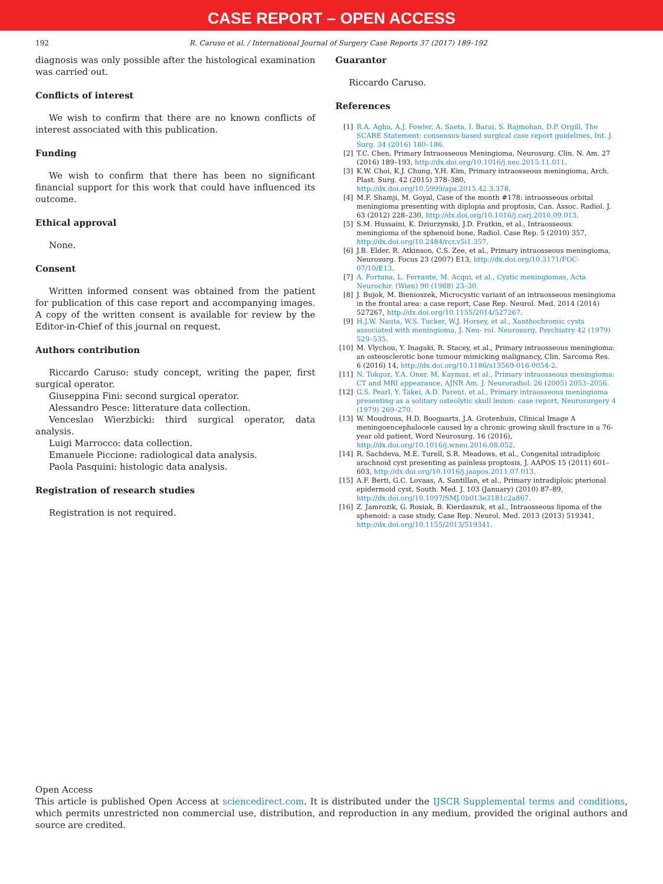CASE REPORT – OPEN ACCESS
192 R. Caruso et al. / International Journal of Surgery Case Reports 37 (2017) 189–192
diagnosis was only possible after the histological examination was carried out.
Conflicts of interest
We wish to confirm that there are no known conflicts of interest associated with this publication.
Funding
We wish to confirm that there has been no significant financial support for this work that could have influenced its outcome.
Ethical approval
None.
Consent
Written informed consent was obtained from the patient for publication of this case report and accompanying images. A copy of the written consent is available for review by the Editor-in-Chief of this journal on request.
Authors contribution
Riccardo Caruso: study concept, writing the paper, first surgical operator.
Giuseppina Fini: second surgical operator.
Alessandro Pesce: litterature data collection.
Venceslao Wierzbicki: third surgical operator, data analysis.
Luigi Marrocco: data collection.
Emanuele Piccione: radiological data analysis.
Paola Pasquini: histologic data analysis.
Registration of research studies
Registration is not required.
Guarantor
Riccardo Caruso.
References
[1] R.A. Agha, A.J. Fowler, A. Saeta, I. Barai, S. Rajmohan, D.P. Orgill, The SCARE Statement: consensus-based surgical case report guidelines, Int. J. Surg. 34 (2016) 180–186.
[2] T.C. Chen, Primary Intraosseous Meningioma, Neurosurg. Clin. N. Am. 27 (2016) 189–193, http://dx.doi.org/10.1016/j.nec.2015.11.011.
[3] K.W. Choi, K.J. Chung, Y.H. Kim, Primary intraosseous meningioma, Arch. Plast. Surg. 42 (2015) 378–380, http://dx.doi.org/10.5999/aps.2015.42.3.378.
[4] M.F. Shamji, M. Goyal, Case of the month #178: intraosseous orbital meningioma presenting with diplopia and proptosis, Can. Assoc. Radiol. J. 63 (2012) 228–230, http://dx.doi.org/10.1016/j.carj.2010.09.013.
[5] S.M. Hussaini, K. Dziurzynski, J.D. Fratkin, et al., Intraosseous meningioma of the sphenoid bone, Radiol. Case Rep. 5 (2010) 357, http://dx.doi.org/10.2484/rcr.v5i1.357.
[6] J.B. Elder, R. Atkinson, C.S. Zee, et al., Primary intraosseous meningioma, Neurosurg. Focus 23 (2007) E13, http://dx.doi.org/10.3171/FOC-07/10/E13.
[7] A. Fortuna, L. Ferrante, M. Acqui, et al., Cystic meningiomas, Acta Neurochir. (Wien) 90 (1988) 23–30.
[8] J. Bujok, M. Bienioszek, Microcystic variant of an intraosseous meningioma in the frontal area: a case report, Case Rep. Neurol. Med. 2014 (2014) 527267, http://dx.doi.org/10.1155/2014/527267.
[9] H.J.W. Nauta, W.S. Tucker, W.J. Horsey, et al., Xanthochromic cysts associated with meningioma, J. Neu- rol. Neurosurg. Psychiatry 42 (1979) 529–535.
[10] M. Vlychou, Y. Inagaki, R. Stacey, et al., Primary intraosseous meningioma: an osteosclerotic bone tumour mimicking malignancy, Clin. Sarcoma Res. 6 (2016) 14, http://dx.doi.org/10.1186/s13569-016-0054-2.
[11] N. Tokgoz, Y.A. Oner, M. Kaymaz, et al., Primary intraosseous meningioma: CT and MRI appearance, AJNR Am. J. Neuroradiol. 26 (2005) 2053–2056.
[12] G.S. Pearl, Y. Takei, A.D. Parent, et al., Primary intraosseous meningioma presenting as a solitary osteolytic skull lesion: case report, Neurosurgery 4 (1979) 269–270.
[13] W. Moudrous, H.D. Boogaarts, J.A. Grotenhuis, Clinical Image A meningoencephalocele caused by a chronic growing skull fracture in a 76-year old patient, Word Neurosurg. 16 (2016), http://dx.doi.org/10.1016/j.wneu.2016.08.052.
[14] R. Sachdeva, M.E. Turell, S.R. Meadows, et al., Congenital intradiploic arachnoid cyst presenting as painless proptosis, J. AAPOS 15 (2011) 601–603, http://dx.doi.org/10.1016/j.jaapos.2011.07.013.
[15] A.F. Berti, G.C. Lovaas, A. Santillan, et al., Primary intradiploic pterional epidermoid cyst, South. Med. J. 103 (January) (2010) 87–89, http://dx.doi.org/10.1097/SMJ.0b013e3181c2a867.
[16] Z. Jamrozik, G. Rosiak, B. Kierdaszuk, et al., Intraosseous lipoma of the sphenoid: a case study, Case Rep. Neurol. Med. 2013 (2013) 519341, http://dx.doi.org/10.1155/2013/519341.
Open Access
This article is published Open Access at sciencedirect.com. It is distributed under the IJSCR Supplemental terms and conditions, which permits unrestricted non commercial use, distribution, and reproduction in any medium, provided the original authors and source are credited.